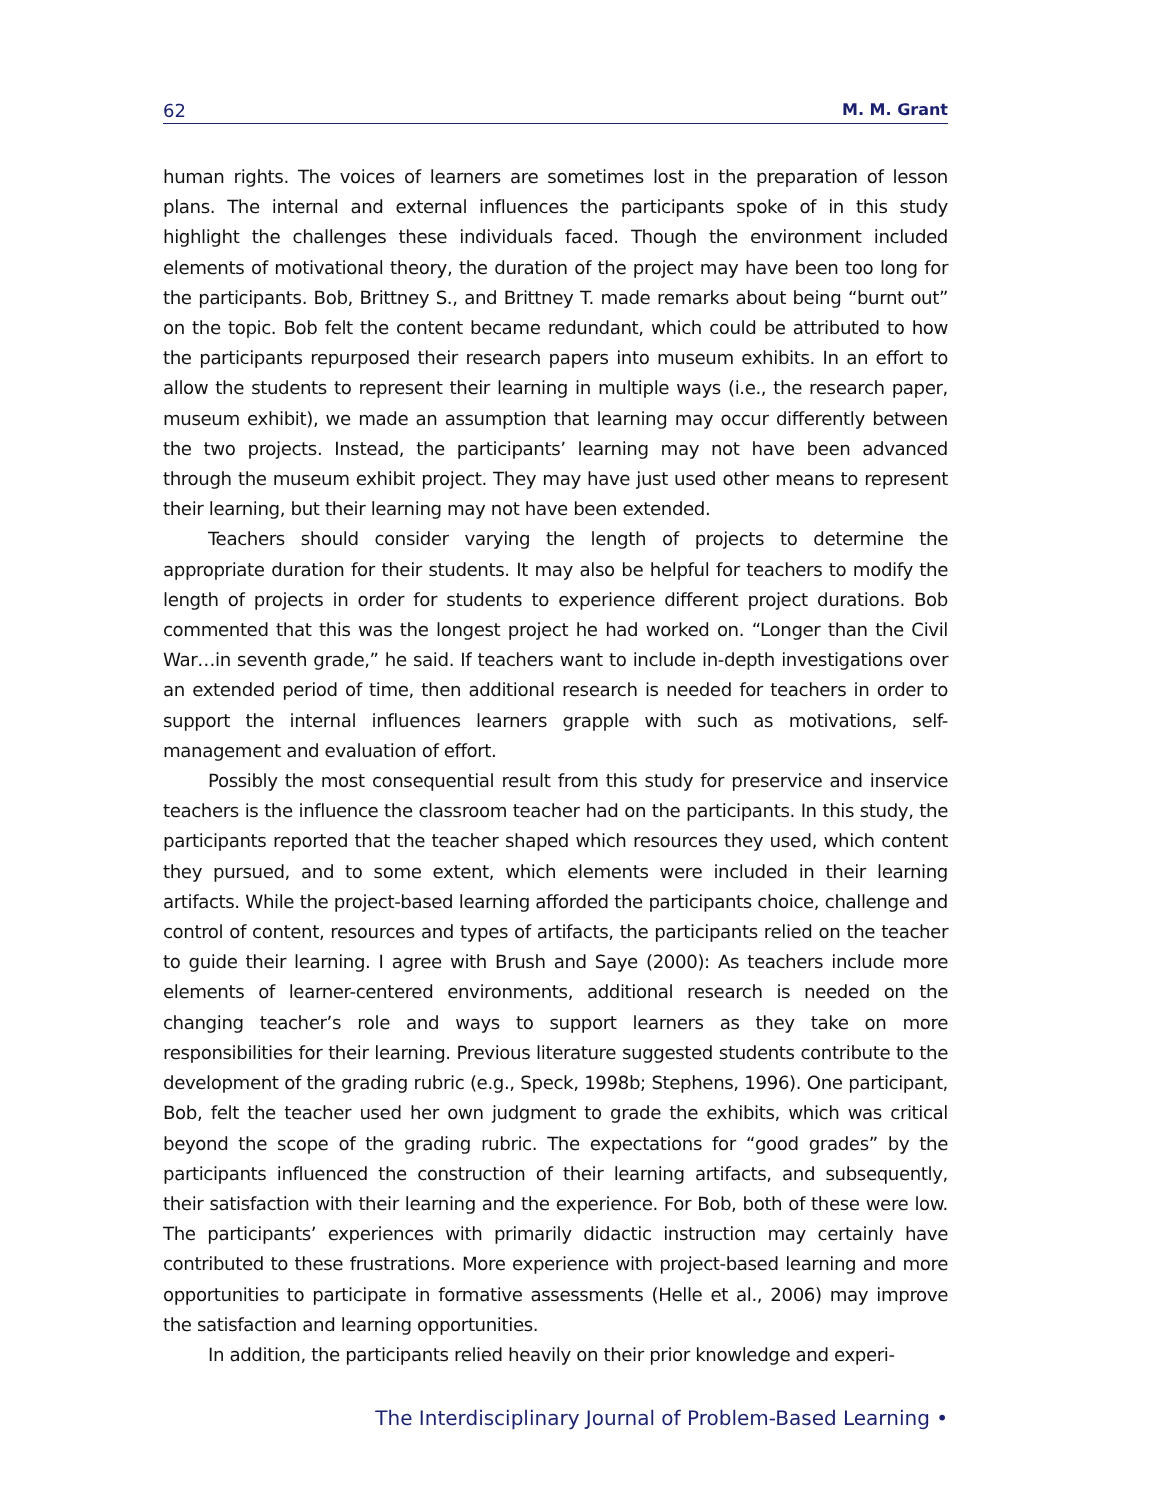62 M. M. Grant
human rights. The voices of learners are sometimes lost in the preparation of lesson plans. The internal and external influences the participants spoke of in this study highlight the challenges these individuals faced. Though the environment included elements of motivational theory, the duration of the project may have been too long for the participants. Bob, Brittney S., and Brittney T. made remarks about being “burnt out” on the topic. Bob felt the content became redundant, which could be attributed to how the participants repurposed their research papers into museum exhibits. In an effort to allow the students to represent their learning in multiple ways (i.e., the research paper, museum exhibit), we made an assumption that learning may occur differently between the two projects. Instead, the participants’ learning may not have been advanced through the museum exhibit project. They may have just used other means to represent their learning, but their learning may not have been extended.
Teachers should consider varying the length of projects to determine the appropriate duration for their students. It may also be helpful for teachers to modify the length of projects in order for students to experience different project durations. Bob commented that this was the longest project he had worked on. “Longer than the Civil War…in seventh grade,” he said. If teachers want to include in-depth investigations over an extended period of time, then additional research is needed for teachers in order to support the internal influences learners grapple with such as motivations, self-management and evaluation of effort.
Possibly the most consequential result from this study for preservice and inservice teachers is the influence the classroom teacher had on the participants. In this study, the participants reported that the teacher shaped which resources they used, which content they pursued, and to some extent, which elements were included in their learning artifacts. While the project-based learning afforded the participants choice, challenge and control of content, resources and types of artifacts, the participants relied on the teacher to guide their learning. I agree with Brush and Saye (2000): As teachers include more elements of learner-centered environments, additional research is needed on the changing teacher’s role and ways to support learners as they take on more responsibilities for their learning. Previous literature suggested students contribute to the development of the grading rubric (e.g., Speck, 1998b; Stephens, 1996). One participant, Bob, felt the teacher used her own judgment to grade the exhibits, which was critical beyond the scope of the grading rubric. The expectations for “good grades” by the participants influenced the construction of their learning artifacts, and subsequently, their satisfaction with their learning and the experience. For Bob, both of these were low. The participants’ experiences with primarily didactic instruction may certainly have contributed to these frustrations. More experience with project-based learning and more opportunities to participate in formative assessments (Helle et al., 2006) may improve the satisfaction and learning opportunities.
In addition, the participants relied heavily on their prior knowledge and experi-
The Interdisciplinary Journal of Problem-Based Learning •